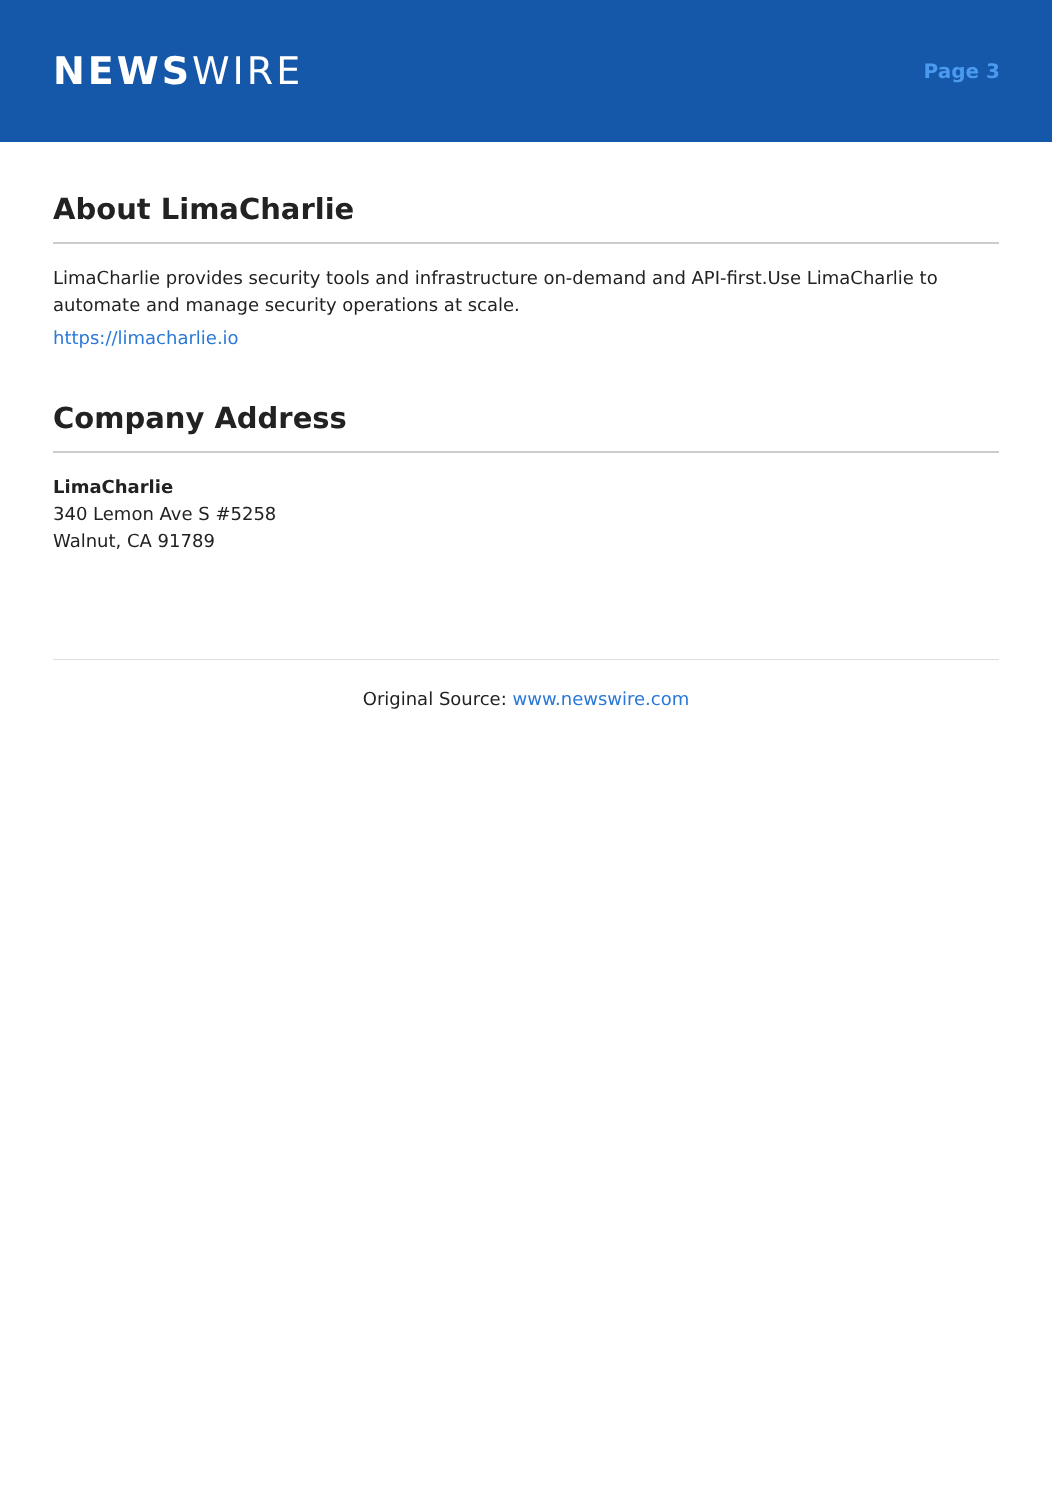NEWSWIRE
Page 3
About LimaCharlie
LimaCharlie provides security tools and infrastructure on-demand and API-first.Use LimaCharlie to automate and manage security operations at scale.
https://limacharlie.io
Company Address
LimaCharlie
340 Lemon Ave S #5258
Walnut, CA 91789
Original Source: www.newswire.com